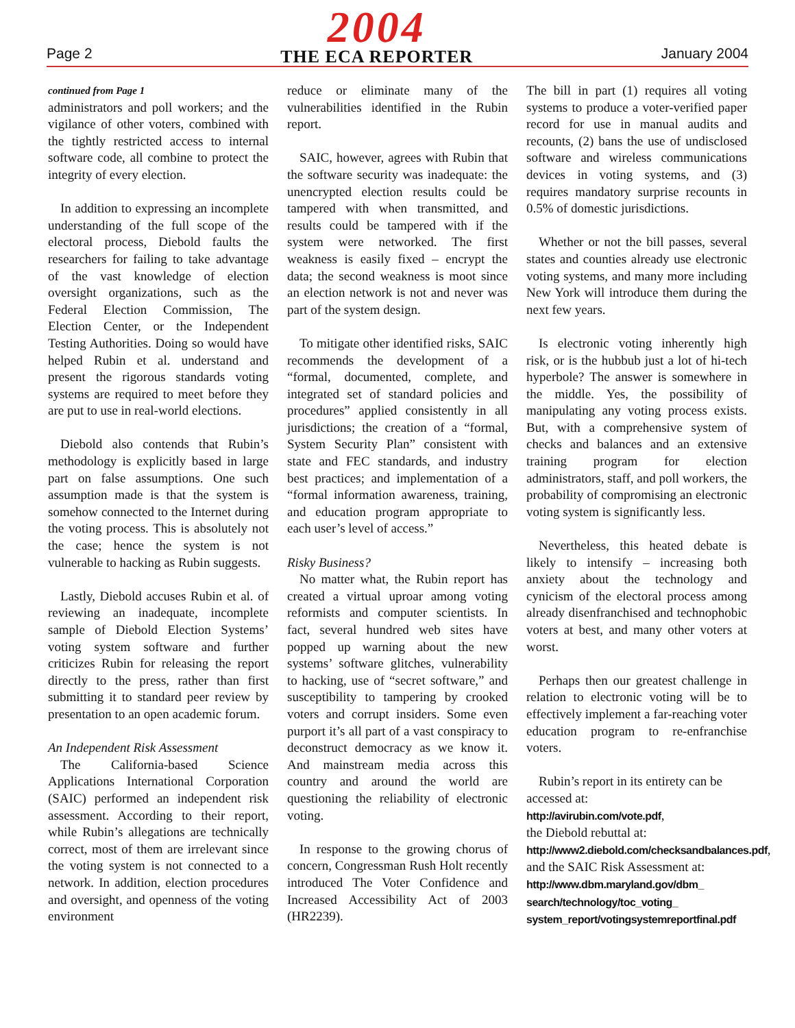Page 2
2004
THE ECA REPORTER
January 2004
continued from Page 1
administrators and poll workers; and the vigilance of other voters, combined with the tightly restricted access to internal software code, all combine to protect the integrity of every election.
In addition to expressing an incomplete understanding of the full scope of the electoral process, Diebold faults the researchers for failing to take advantage of the vast knowledge of election oversight organizations, such as the Federal Election Commission, The Election Center, or the Independent Testing Authorities. Doing so would have helped Rubin et al. understand and present the rigorous standards voting systems are required to meet before they are put to use in real-world elections.
Diebold also contends that Rubin’s methodology is explicitly based in large part on false assumptions. One such assumption made is that the system is somehow connected to the Internet during the voting process. This is absolutely not the case; hence the system is not vulnerable to hacking as Rubin suggests.
Lastly, Diebold accuses Rubin et al. of reviewing an inadequate, incomplete sample of Diebold Election Systems’ voting system software and further criticizes Rubin for releasing the report directly to the press, rather than first submitting it to standard peer review by presentation to an open academic forum.
An Independent Risk Assessment
The California-based Science Applications International Corporation (SAIC) performed an independent risk assessment. According to their report, while Rubin’s allegations are technically correct, most of them are irrelevant since the voting system is not connected to a network. In addition, election procedures and oversight, and openness of the voting environment
reduce or eliminate many of the vulnerabilities identified in the Rubin report.
SAIC, however, agrees with Rubin that the software security was inadequate: the unencrypted election results could be tampered with when transmitted, and results could be tampered with if the system were networked. The first weakness is easily fixed – encrypt the data; the second weakness is moot since an election network is not and never was part of the system design.
To mitigate other identified risks, SAIC recommends the development of a “formal, documented, complete, and integrated set of standard policies and procedures” applied consistently in all jurisdictions; the creation of a “formal, System Security Plan” consistent with state and FEC standards, and industry best practices; and implementation of a “formal information awareness, training, and education program appropriate to each user’s level of access.”
Risky Business?
No matter what, the Rubin report has created a virtual uproar among voting reformists and computer scientists. In fact, several hundred web sites have popped up warning about the new systems’ software glitches, vulnerability to hacking, use of “secret software,” and susceptibility to tampering by crooked voters and corrupt insiders. Some even purport it’s all part of a vast conspiracy to deconstruct democracy as we know it. And mainstream media across this country and around the world are questioning the reliability of electronic voting.
In response to the growing chorus of concern, Congressman Rush Holt recently introduced The Voter Confidence and Increased Accessibility Act of 2003 (HR2239).
The bill in part (1) requires all voting systems to produce a voter-verified paper record for use in manual audits and recounts, (2) bans the use of undisclosed software and wireless communications devices in voting systems, and (3) requires mandatory surprise recounts in 0.5% of domestic jurisdictions.
Whether or not the bill passes, several states and counties already use electronic voting systems, and many more including New York will introduce them during the next few years.
Is electronic voting inherently high risk, or is the hubbub just a lot of hi-tech hyperbole? The answer is somewhere in the middle. Yes, the possibility of manipulating any voting process exists. But, with a comprehensive system of checks and balances and an extensive training program for election administrators, staff, and poll workers, the probability of compromising an electronic voting system is significantly less.
Nevertheless, this heated debate is likely to intensify – increasing both anxiety about the technology and cynicism of the electoral process among already disenfranchised and technophobic voters at best, and many other voters at worst.
Perhaps then our greatest challenge in relation to electronic voting will be to effectively implement a far-reaching voter education program to re-enfranchise voters.
Rubin’s report in its entirety can be accessed at:
http://avirubin.com/vote.pdf,
the Diebold rebuttal at:
http://www2.diebold.com/checksandbalances.pdf,
and the SAIC Risk Assessment at:
http://www.dbm.maryland.gov/dbm_
search/technology/toc_voting_
system_report/votingsystemreportfinal.pdf